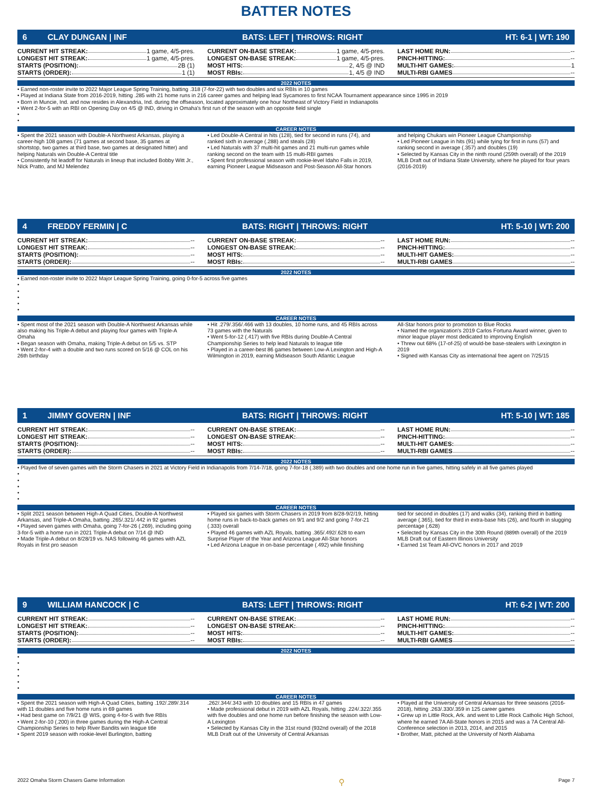BATTER NOTES
6 CLAY DUNGAN | INF BATS: LEFT | THROWS: RIGHT HT: 6-1 | WT: 190
CURRENT HIT STREAK: 1 game, 4/5-pres.
LONGEST HIT STREAK: 1 game, 4/5-pres.
STARTS (POSITION): 2B (1)
STARTS (ORDER): 1 (1)
CURRENT ON-BASE STREAK: 1 game, 4/5-pres.
LONGEST ON-BASE STREAK: 1 game, 4/5-pres.
MOST HITS: 2, 4/5 @ IND
MOST RBIs: 1, 4/5 @ IND
LAST HOME RUN: --
PINCH-HITTING: --
MULTI-HIT GAMES: 1
MULTI-RBI GAMES --
2022 NOTES
• Earned non-roster invite to 2022 Major League Spring Training, batting .318 (7-for-22) with two doubles and six RBIs in 10 games
• Played at Indiana State from 2016-2019, hitting .285 with 21 home runs in 216 career games and helping lead Sycamores to first NCAA Tournament appearance since 1995 in 2019
• Born in Muncie, Ind. and now resides in Alexandria, Ind. during the offseason, located approximately one hour Northeast of Victory Field in Indianapolis
• Went 2-for-5 with an RBI on Opening Day on 4/5 @ IND, driving in Omaha's first run of the season with an opposite field single
•
•
CAREER NOTES
• Spent the 2021 season with Double-A Northwest Arkansas, playing a career-high 108 games (71 games at second base, 35 games at shortstop, two games at third base, two games at designated hitter) and helping Naturals win Double-A Central title
• Consistently hit leadoff for Naturals in lineup that included Bobby Witt Jr., NIck Pratto, and MJ Melendez
• Led Double-A Central in hits (128), tied for second in runs (74), and ranked sixth in average (.288) and steals (28)
• Led Naturals with 37 multi-hit games and 21 multi-run games while ranking second on the team with 15 multi-RBI games
• Spent first professional season with rookie-level Idaho Falls in 2019, earning Pioneer League Midseason and Post-Season All-Star honors
and helping Chukars win Pioneer League Championship
• Led Pioneer League in hits (91) while tying for first in runs (57) and ranking second in average (.357) and doubles (19)
• Selected by Kansas City in the ninth round (259th overall) of the 2019 MLB Draft out of Indiana State University, where he played for four years (2016-2019)
4 FREDDY FERMIN | C BATS: RIGHT | THROWS: RIGHT HT: 5-10 | WT: 200
CURRENT HIT STREAK: --
LONGEST HIT STREAK: --
STARTS (POSITION): --
STARTS (ORDER): --
CURRENT ON-BASE STREAK: --
LONGEST ON-BASE STREAK: --
MOST HITS: --
MOST RBIs: --
LAST HOME RUN: --
PINCH-HITTING: --
MULTI-HIT GAMES: --
MULTI-RBI GAMES --
2022 NOTES
• Earned non-roster invite to 2022 Major League Spring Training, going 0-for-5 across five games
•
•
•
•
•
CAREER NOTES
• Spent most of the 2021 season with Double-A Northwest Arkansas while also making his Triple-A debut and playing four games with Triple-A Omaha
• Began season with Omaha, making Triple-A debut on 5/5 vs. STP
• Went 2-for-4 with a double and two runs scored on 5/16 @ COL on his 26th birthday
• Hit .279/.356/.466 with 13 doubles, 10 home runs, and 45 RBIs across 73 games with the Naturals
• Went 5-for-12 (.417) with five RBIs during Double-A Central Championship Series to help lead Naturals to league title
• Played in a career-best 86 games between Low-A Lexington and High-A Wilmington in 2019, earning Midseason South Atlantic League
All-Star honors prior to promotion to Blue Rocks
• Named the organization's 2019 Carlos Fortuna Award winner, given to minor league player most dedicated to improving English
• Threw out 68% (17-of-25) of would-be base-stealers with Lexington in 2019
• Signed with Kansas City as international free agent on 7/25/15
1 JIMMY GOVERN | INF BATS: RIGHT | THROWS: RIGHT HT: 5-10 | WT: 185
CURRENT HIT STREAK: --
LONGEST HIT STREAK: --
STARTS (POSITION): --
STARTS (ORDER): --
CURRENT ON-BASE STREAK: --
LONGEST ON-BASE STREAK: --
MOST HITS: --
MOST RBIs: --
LAST HOME RUN: --
PINCH-HITTING: --
MULTI-HIT GAMES: --
MULTI-RBI GAMES --
2022 NOTES
• Played five of seven games with the Storm Chasers in 2021 at Victory Field in Indianapolis from 7/14-7/18, going 7-for-18 (.389) with two doubles and one home run in five games, hitting safely in all five games played
•
•
•
•
•
CAREER NOTES
• Split 2021 season between High-A Quad Cities, Double-A Northwest Arkansas, and Triple-A Omaha, batting .265/.321/.442 in 92 games
• Played seven games with Omaha, going 7-for-26 (.269), including going 3-for-5 with a home run in 2021 Triple-A debut on 7/14 @ IND
• Made Triple-A debut on 8/28/19 vs. NAS following 46 games with AZL Royals in first pro season
• Played six games with Storm Chasers in 2019 from 8/28-9/2/19, hitting home runs in back-to-back games on 9/1 and 9/2 and going 7-for-21 (.333) overall
• Played 46 games with AZL Royals, batting .365/.492/.628 to earn Surprise Player of the Year and Arizona League All-Star honors
• Led Arizona League in on-base percentage (.492) while finishing
tied for second in doubles (17) and walks (34), ranking third in batting average (.365), tied for third in extra-base hits (26), and fourth in slugging percentage (.628)
• Selected by Kansas City in the 30th Round (889th overall) of the 2019 MLB Draft out of Eastern Illinois University
• Earned 1st Team All-OVC honors in 2017 and 2019
9 WILLIAM HANCOCK | C BATS: LEFT | THROWS: RIGHT HT: 6-2 | WT: 200
CURRENT HIT STREAK: --
LONGEST HIT STREAK: --
STARTS (POSITION): --
STARTS (ORDER): --
CURRENT ON-BASE STREAK: --
LONGEST ON-BASE STREAK: --
MOST HITS: --
MOST RBIs: --
LAST HOME RUN: --
PINCH-HITTING: --
MULTI-HIT GAMES: --
MULTI-RBI GAMES --
2022 NOTES
•
•
•
•
•
•
CAREER NOTES
• Spent the 2021 season with High-A Quad Cities, batting .192/.289/.314 with 11 doubles and five home runs in 69 games
• Had best game on 7/9/21 @ WIS, going 4-for-5 with five RBIs
• Went 2-for-10 (.200) in three games during the High-A Central Championship Series to help River Bandits win league title
• Spent 2019 season with rookie-level Burlington, batting
.262/.344/.343 with 10 doubles and 15 RBIs in 47 games
• Made professional debut in 2019 with AZL Royals, hitting .224/.322/.355 with five doubles and one home run before finishing the season with Low-A Lexington
• Selected by Kansas City in the 31st round (932nd overall) of the 2018 MLB Draft out of the University of Central Arkansas
• Played at the University of Central Arkansas for three seasons (2016-2018), hitting .263/.330/.359 in 125 career games
• Grew up in Little Rock, Ark. and went to Little Rock Catholic High School, where he earned 7A All-State honors in 2015 and was a 7A Central All-Conference selection in 2013, 2014, and 2015
• Brother, Matt, pitched at the University of North Alabama
2022 Omaha Storm Chasers Game Information ⚲ Page 7